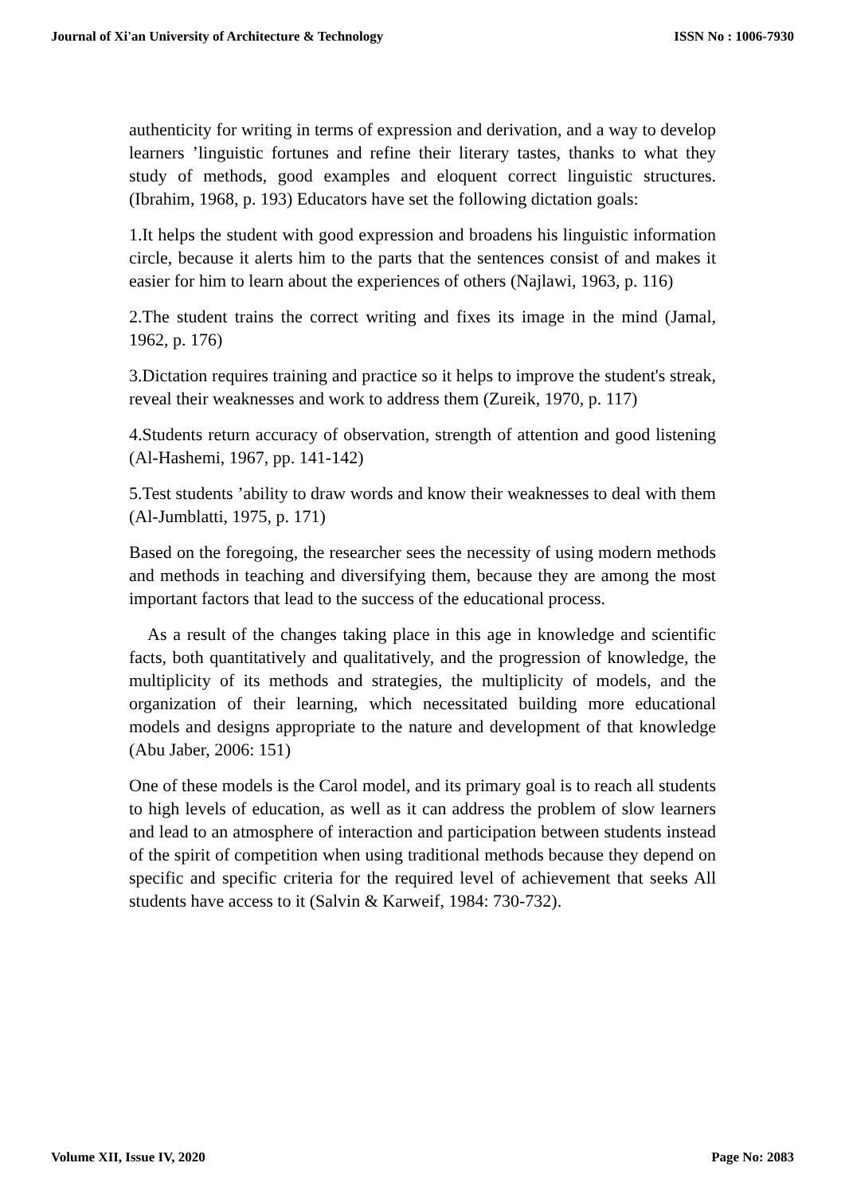Journal of Xi'an University of Architecture & Technology ISSN No : 1006-7930
authenticity for writing in terms of expression and derivation, and a way to develop learners ’linguistic fortunes and refine their literary tastes, thanks to what they study of methods, good examples and eloquent correct linguistic structures. (Ibrahim, 1968, p. 193) Educators have set the following dictation goals:
1.It helps the student with good expression and broadens his linguistic information circle, because it alerts him to the parts that the sentences consist of and makes it easier for him to learn about the experiences of others (Najlawi, 1963, p. 116)
2.The student trains the correct writing and fixes its image in the mind (Jamal, 1962, p. 176)
3.Dictation requires training and practice so it helps to improve the student's streak, reveal their weaknesses and work to address them (Zureik, 1970, p. 117)
4.Students return accuracy of observation, strength of attention and good listening (Al-Hashemi, 1967, pp. 141-142)
5.Test students ’ability to draw words and know their weaknesses to deal with them (Al-Jumblatti, 1975, p. 171)
Based on the foregoing, the researcher sees the necessity of using modern methods and methods in teaching and diversifying them, because they are among the most important factors that lead to the success of the educational process.
As a result of the changes taking place in this age in knowledge and scientific facts, both quantitatively and qualitatively, and the progression of knowledge, the multiplicity of its methods and strategies, the multiplicity of models, and the organization of their learning, which necessitated building more educational models and designs appropriate to the nature and development of that knowledge (Abu Jaber, 2006: 151)
One of these models is the Carol model, and its primary goal is to reach all students to high levels of education, as well as it can address the problem of slow learners and lead to an atmosphere of interaction and participation between students instead of the spirit of competition when using traditional methods because they depend on specific and specific criteria for the required level of achievement that seeks All students have access to it (Salvin & Karweif, 1984: 730-732).
Volume XII, Issue IV, 2020 Page No: 2083